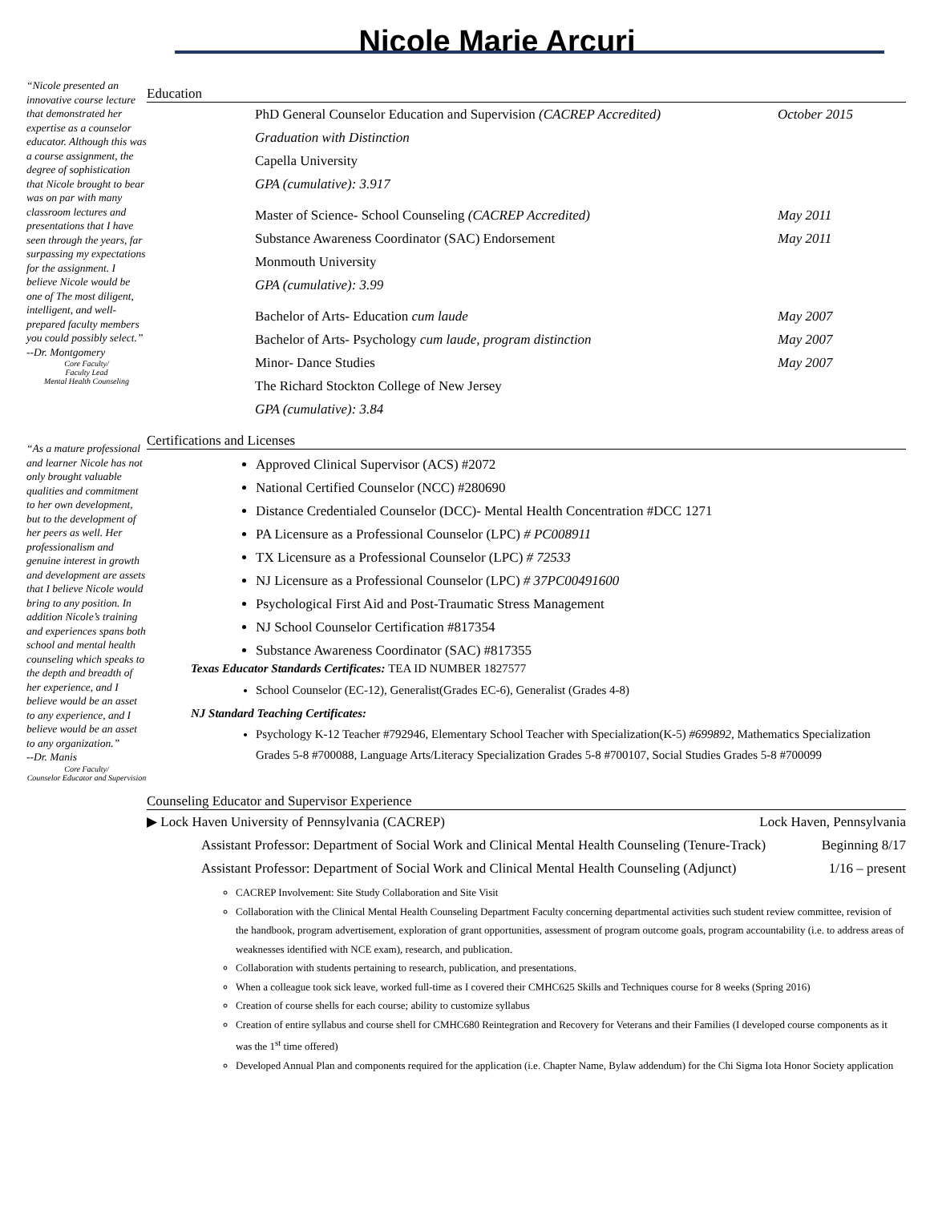Nicole Marie Arcuri
“Nicole presented an innovative course lecture that demonstrated her expertise as a counselor educator. Although this was a course assignment, the degree of sophistication that Nicole brought to bear was on par with many classroom lectures and presentations that I have seen through the years, far surpassing my expectations for the assignment. I believe Nicole would be one of The most diligent, intelligent, and well-prepared faculty members you could possibly select.”
--Dr. Montgomery
Core Faculty/
Faculty Lead
Mental Health Counseling
“As a mature professional and learner Nicole has not only brought valuable qualities and commitment to her own development, but to the development of her peers as well. Her professionalism and genuine interest in growth and development are assets that I believe Nicole would bring to any position. In addition Nicole’s training and experiences spans both school and mental health counseling which speaks to the depth and breadth of her experience, and I believe would be an asset to any experience, and I believe would be an asset to any organization.”
--Dr. Manis
Core Faculty/
Counselor Educator and Supervision
Education
PhD General Counselor Education and Supervision (CACREP Accredited) October 2015
Graduation with Distinction
Capella University
GPA (cumulative): 3.917
Master of Science- School Counseling (CACREP Accredited) May 2011
Substance Awareness Coordinator (SAC) Endorsement May 2011
Monmouth University
GPA (cumulative): 3.99
Bachelor of Arts- Education cum laude May 2007
Bachelor of Arts- Psychology cum laude, program distinction May 2007
Minor- Dance Studies May 2007
The Richard Stockton College of New Jersey
GPA (cumulative): 3.84
Certifications and Licenses
Approved Clinical Supervisor (ACS) #2072
National Certified Counselor (NCC) #280690
Distance Credentialed Counselor (DCC)- Mental Health Concentration #DCC 1271
PA Licensure as a Professional Counselor (LPC) # PC008911
TX Licensure as a Professional Counselor (LPC) # 72533
NJ Licensure as a Professional Counselor (LPC) # 37PC00491600
Psychological First Aid and Post-Traumatic Stress Management
NJ School Counselor Certification #817354
Substance Awareness Coordinator (SAC) #817355
Texas Educator Standards Certificates: TEA ID NUMBER 1827577
School Counselor (EC-12), Generalist(Grades EC-6), Generalist (Grades 4-8)
NJ Standard Teaching Certificates:
Psychology K-12 Teacher #792946, Elementary School Teacher with Specialization(K-5) #699892, Mathematics Specialization Grades 5-8 #700088, Language Arts/Literacy Specialization Grades 5-8 #700107, Social Studies Grades 5-8 #700099
Counseling Educator and Supervisor Experience
▶ Lock Haven University of Pennsylvania (CACREP) Lock Haven, Pennsylvania
Assistant Professor: Department of Social Work and Clinical Mental Health Counseling (Tenure-Track) Beginning 8/17
Assistant Professor: Department of Social Work and Clinical Mental Health Counseling (Adjunct) 1/16 – present
CACREP Involvement: Site Study Collaboration and Site Visit
Collaboration with the Clinical Mental Health Counseling Department Faculty concerning departmental activities such student review committee, revision of the handbook, program advertisement, exploration of grant opportunities, assessment of program outcome goals, program accountability (i.e. to address areas of weaknesses identified with NCE exam), research, and publication.
Collaboration with students pertaining to research, publication, and presentations.
When a colleague took sick leave, worked full-time as I covered their CMHC625 Skills and Techniques course for 8 weeks (Spring 2016)
Creation of course shells for each course; ability to customize syllabus
Creation of entire syllabus and course shell for CMHC680 Reintegration and Recovery for Veterans and their Families (I developed course components as it was the 1<sup>st</sup> time offered)
Developed Annual Plan and components required for the application (i.e. Chapter Name, Bylaw addendum) for the Chi Sigma Iota Honor Society application